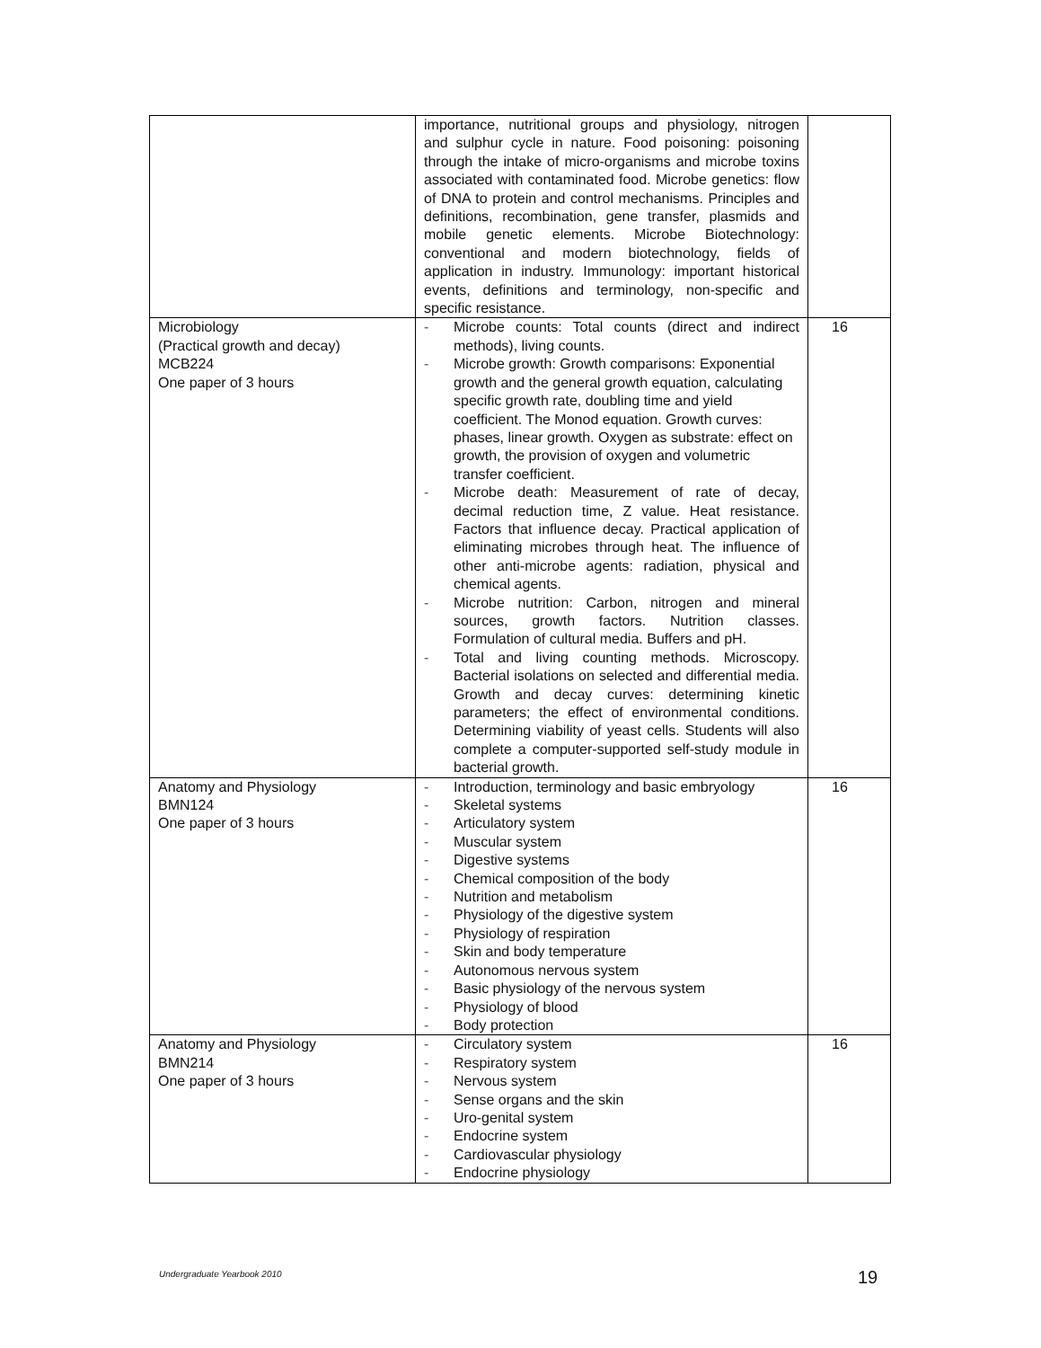| | importance, nutritional groups and physiology, nitrogen and sulphur cycle in nature. Food poisoning: poisoning through the intake of micro-organisms and microbe toxins associated with contaminated food. Microbe genetics: flow of DNA to protein and control mechanisms. Principles and definitions, recombination, gene transfer, plasmids and mobile genetic elements. Microbe Biotechnology: conventional and modern biotechnology, fields of application in industry. Immunology: important historical events, definitions and terminology, non-specific and specific resistance. | |
| Microbiology (Practical growth and decay) MCB224 One paper of 3 hours | - Microbe counts: Total counts (direct and indirect methods), living counts. - Microbe growth: Growth comparisons: Exponential growth and the general growth equation, calculating specific growth rate, doubling time and yield coefficient. The Monod equation. Growth curves: phases, linear growth. Oxygen as substrate: effect on growth, the provision of oxygen and volumetric transfer coefficient. - Microbe death: Measurement of rate of decay, decimal reduction time, Z value. Heat resistance. Factors that influence decay. Practical application of eliminating microbes through heat. The influence of other anti-microbe agents: radiation, physical and chemical agents. - Microbe nutrition: Carbon, nitrogen and mineral sources, growth factors. Nutrition classes. Formulation of cultural media. Buffers and pH. - Total and living counting methods. Microscopy. Bacterial isolations on selected and differential media. Growth and decay curves: determining kinetic parameters; the effect of environmental conditions. Determining viability of yeast cells. Students will also complete a computer-supported self-study module in bacterial growth. | 16 |
| Anatomy and Physiology BMN124 One paper of 3 hours | - Introduction, terminology and basic embryology - Skeletal systems - Articulatory system - Muscular system - Digestive systems - Chemical composition of the body - Nutrition and metabolism - Physiology of the digestive system - Physiology of respiration - Skin and body temperature - Autonomous nervous system - Basic physiology of the nervous system - Physiology of blood - Body protection | 16 |
| Anatomy and Physiology BMN214 One paper of 3 hours | - Circulatory system - Respiratory system - Nervous system - Sense organs and the skin - Uro-genital system - Endocrine system - Cardiovascular physiology - Endocrine physiology | 16 |
Undergraduate Yearbook 2010 19